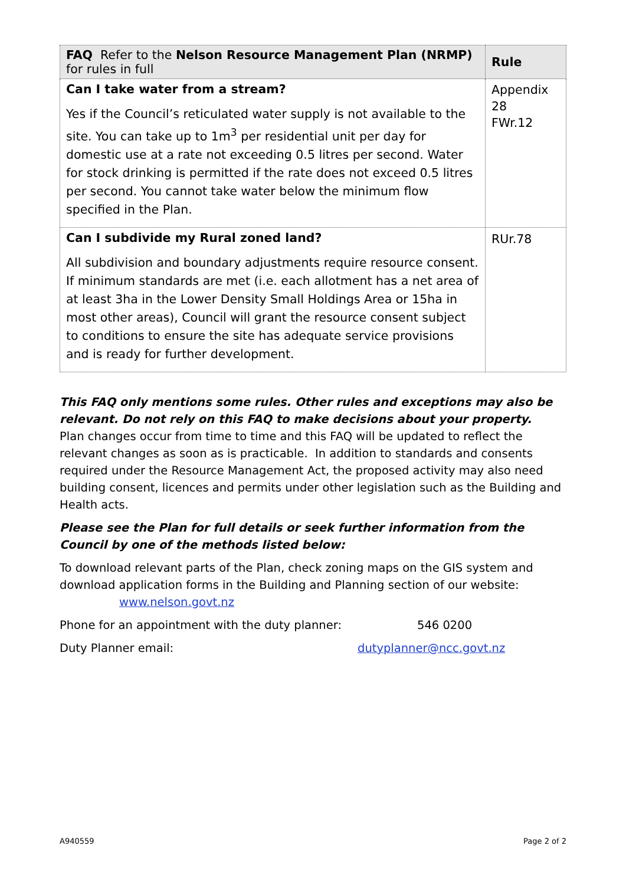| FAQ Refer to the Nelson Resource Management Plan (NRMP) for rules in full | Rule |
| --- | --- |
| Can I take water from a stream? Yes if the Council’s reticulated water supply is not available to the site. You can take up to 1m<sup>3</sup> per residential unit per day for domestic use at a rate not exceeding 0.5 litres per second. Water for stock drinking is permitted if the rate does not exceed 0.5 litres per second. You cannot take water below the minimum flow specified in the Plan. | Appendix 28 FWr.12 |
| Can I subdivide my Rural zoned land? All subdivision and boundary adjustments require resource consent. If minimum standards are met (i.e. each allotment has a net area of at least 3ha in the Lower Density Small Holdings Area or 15ha in most other areas), Council will grant the resource consent subject to conditions to ensure the site has adequate service provisions and is ready for further development. | RUr.78 |
This FAQ only mentions some rules. Other rules and exceptions may also be relevant. Do not rely on this FAQ to make decisions about your property.
Plan changes occur from time to time and this FAQ will be updated to reflect the relevant changes as soon as is practicable. In addition to standards and consents required under the Resource Management Act, the proposed activity may also need building consent, licences and permits under other legislation such as the Building and Health acts.
Please see the Plan for full details or seek further information from the Council by one of the methods listed below:
To download relevant parts of the Plan, check zoning maps on the GIS system and download application forms in the Building and Planning section of our website:
www.nelson.govt.nz
Phone for an appointment with the duty planner: 546 0200
Duty Planner email: dutyplanner@ncc.govt.nz
A940559 Page 2 of 2